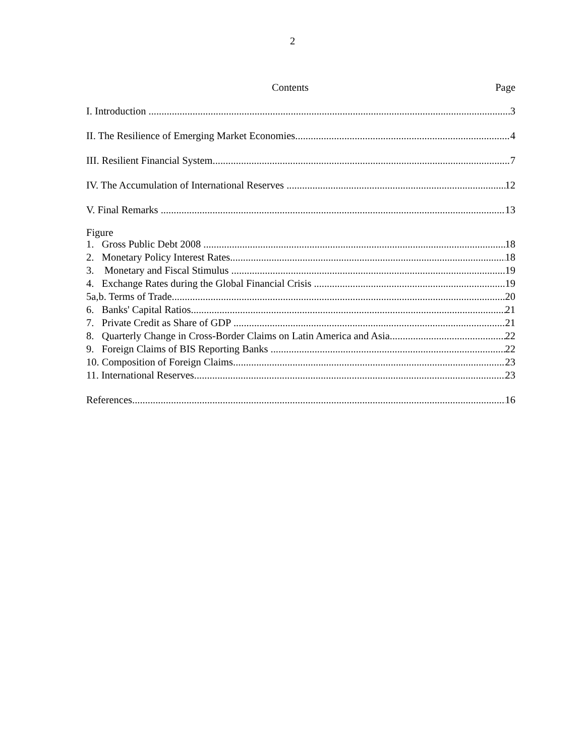2
Contents Page
I. Introduction 3
II. The Resilience of Emerging Market Economies 4
III. Resilient Financial System 7
IV. The Accumulation of International Reserves 12
V. Final Remarks 13
Figure
1. Gross Public Debt 2008 18
2. Monetary Policy Interest Rates 18
3. Monetary and Fiscal Stimulus 19
4. Exchange Rates during the Global Financial Crisis 19
5a,b. Terms of Trade 20
6. Banks' Capital Ratios 21
7. Private Credit as Share of GDP 21
8. Quarterly Change in Cross-Border Claims on Latin America and Asia 22
9. Foreign Claims of BIS Reporting Banks 22
10. Composition of Foreign Claims 23
11. International Reserves 23
References 16